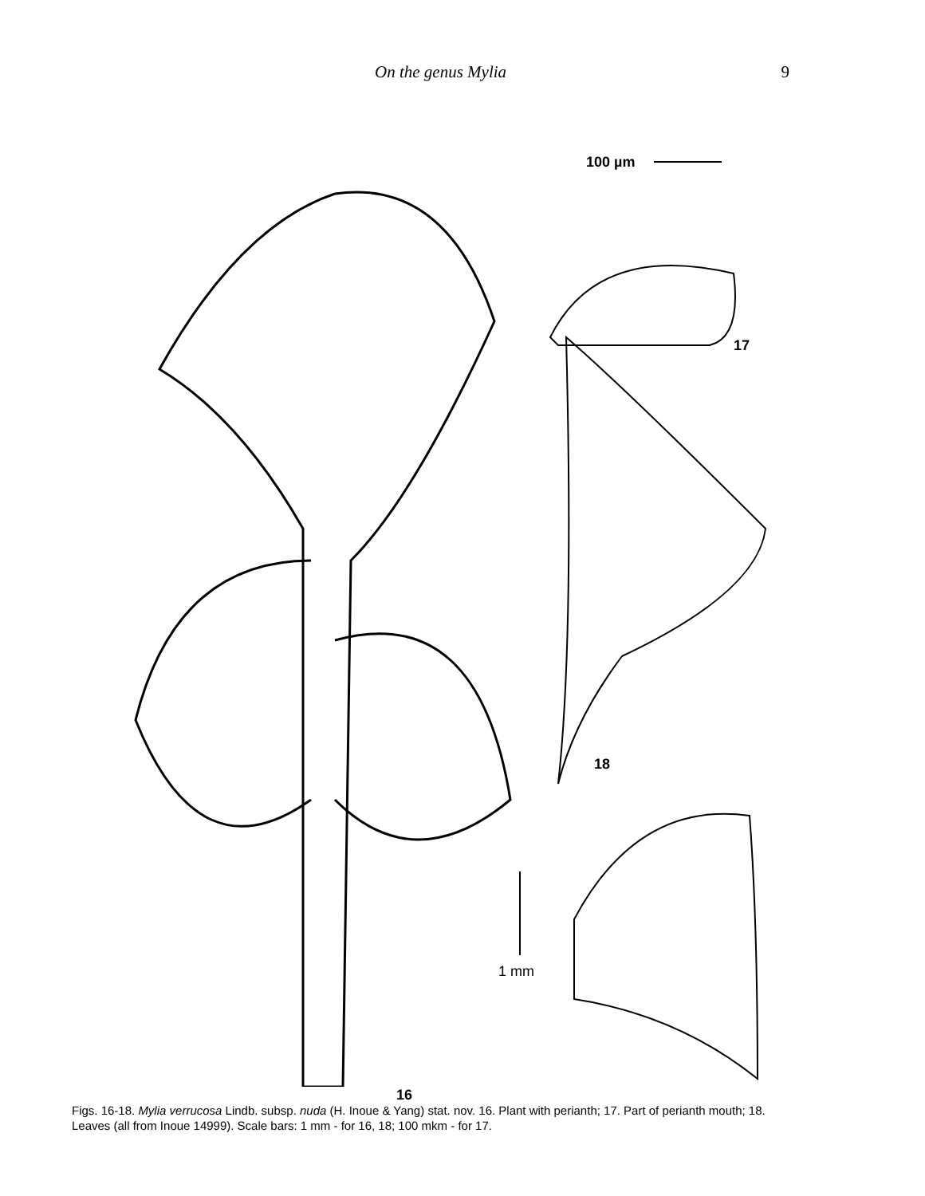On the genus Mylia 9
100 µm
17
18
1 mm
16
Figs. 16-18. Mylia verrucosa Lindb. subsp. nuda (H. Inoue & Yang) stat. nov. 16. Plant with perianth; 17. Part of perianth mouth; 18. Leaves (all from Inoue 14999). Scale bars: 1 mm - for 16, 18; 100 mkm - for 17.